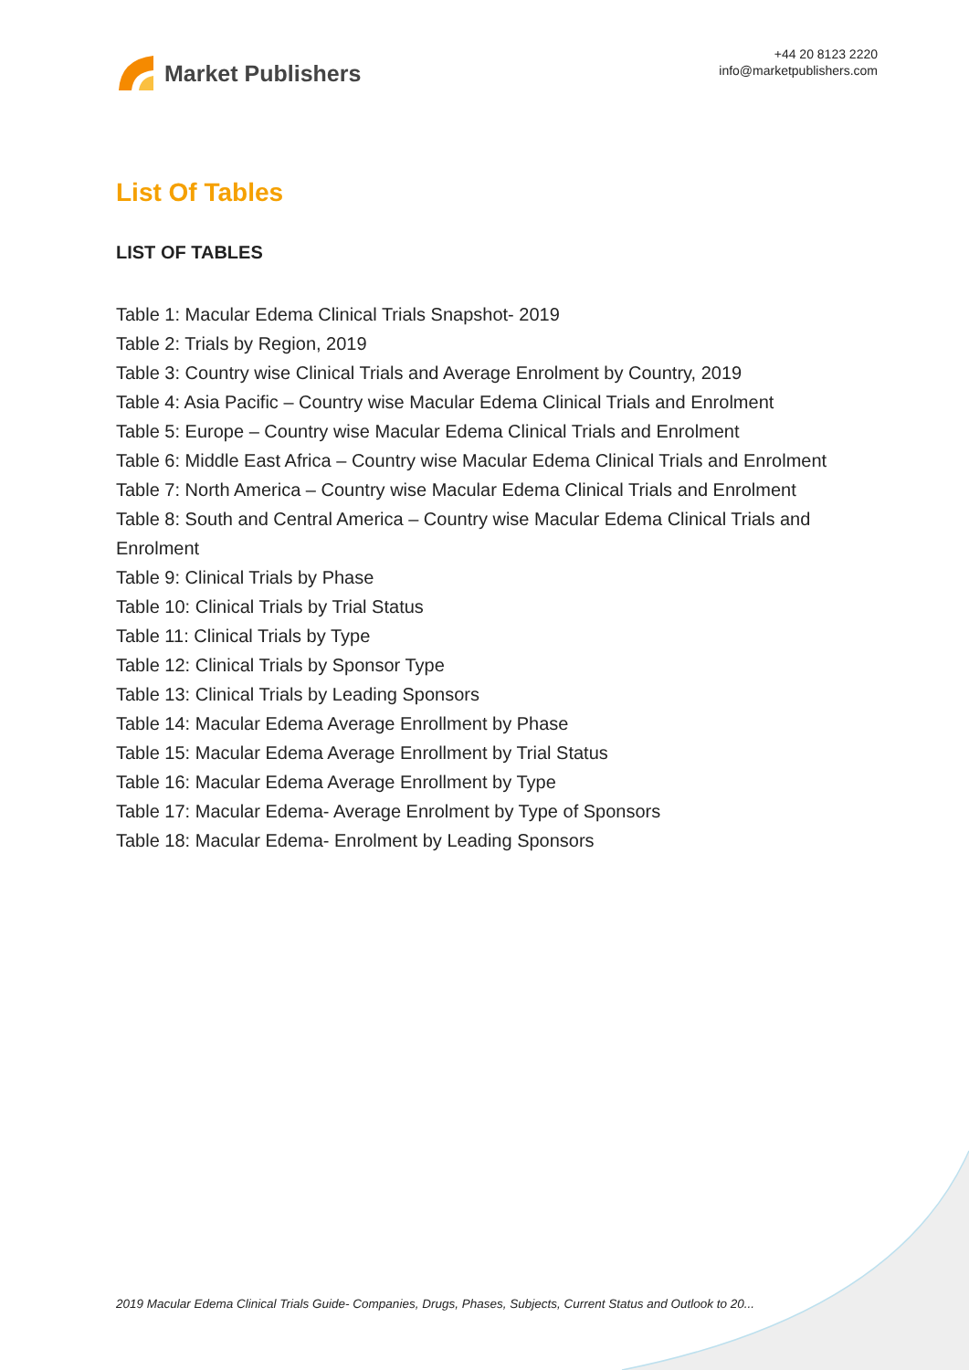Market Publishers
+44 20 8123 2220
info@marketpublishers.com
List Of Tables
LIST OF TABLES
Table 1: Macular Edema Clinical Trials Snapshot- 2019
Table 2: Trials by Region, 2019
Table 3: Country wise Clinical Trials and Average Enrolment by Country, 2019
Table 4: Asia Pacific – Country wise Macular Edema Clinical Trials and Enrolment
Table 5: Europe – Country wise Macular Edema Clinical Trials and Enrolment
Table 6: Middle East Africa – Country wise Macular Edema Clinical Trials and Enrolment
Table 7: North America – Country wise Macular Edema Clinical Trials and Enrolment
Table 8: South and Central America – Country wise Macular Edema Clinical Trials and Enrolment
Table 9: Clinical Trials by Phase
Table 10: Clinical Trials by Trial Status
Table 11: Clinical Trials by Type
Table 12: Clinical Trials by Sponsor Type
Table 13: Clinical Trials by Leading Sponsors
Table 14: Macular Edema Average Enrollment by Phase
Table 15: Macular Edema Average Enrollment by Trial Status
Table 16: Macular Edema Average Enrollment by Type
Table 17: Macular Edema- Average Enrolment by Type of Sponsors
Table 18: Macular Edema- Enrolment by Leading Sponsors
2019 Macular Edema Clinical Trials Guide- Companies, Drugs, Phases, Subjects, Current Status and Outlook to 20...